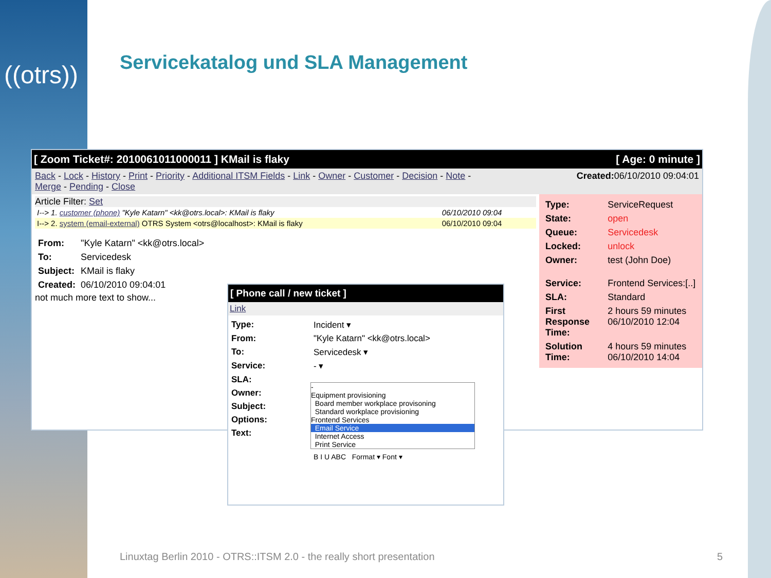((otrs))
Servicekatalog und SLA Management
[ Zoom Ticket#: 2010061011000011 ] KMail is flaky [ Age: 0 minute ]
Back - Lock - History - Print - Priority - Additional ITSM Fields - Link - Owner - Customer - Decision - Note -
Merge - Pending - Close Created: 06/10/2010 09:04:01
Article Filter: Set
| I--> 1. customer (phone) "Kyle Katarn" <kk@otrs.local>: KMail is flaky | 06/10/2010 09:04 |
| I--> 2. system (email-external) OTRS System <otrs@localhost>: KMail is flaky | 06/10/2010 09:04 |
| From: | "Kyle Katarn" <kk@otrs.local> |
| To: | Servicedesk |
| Subject: | KMail is flaky |
| Created: | 06/10/2010 09:04:01 |
not much more text to show...
| Type: | ServiceRequest |
| State: | open |
| Queue: | Servicedesk |
| Locked: | unlock |
| Owner: | test (John Doe) |
| Service: | Frontend Services:[..] |
| SLA: | Standard |
| First Response Time: | 2 hours 59 minutes 06/10/2010 12:04 |
| Solution Time: | 4 hours 59 minutes 06/10/2010 14:04 |
[ Phone call / new ticket ]
Link
| Type: | Incident ▾ |
| From: | "Kyle Katarn" <kk@otrs.local> |
| To: | Servicedesk ▾ |
| Service: | - ▾ |
| SLA: | |
| Owner: | |
| Subject: | |
| Options: | |
| Text: | B I U ABC Format ▾ Font ▾ |
-
Equipment provisioning
Board member workplace provisoning
Standard workplace provisioning
Frontend Services
Email Service
Internet Access
Print Service
Linuxtag Berlin 2010 - OTRS::ITSM 2.0 - the really short presentation
5